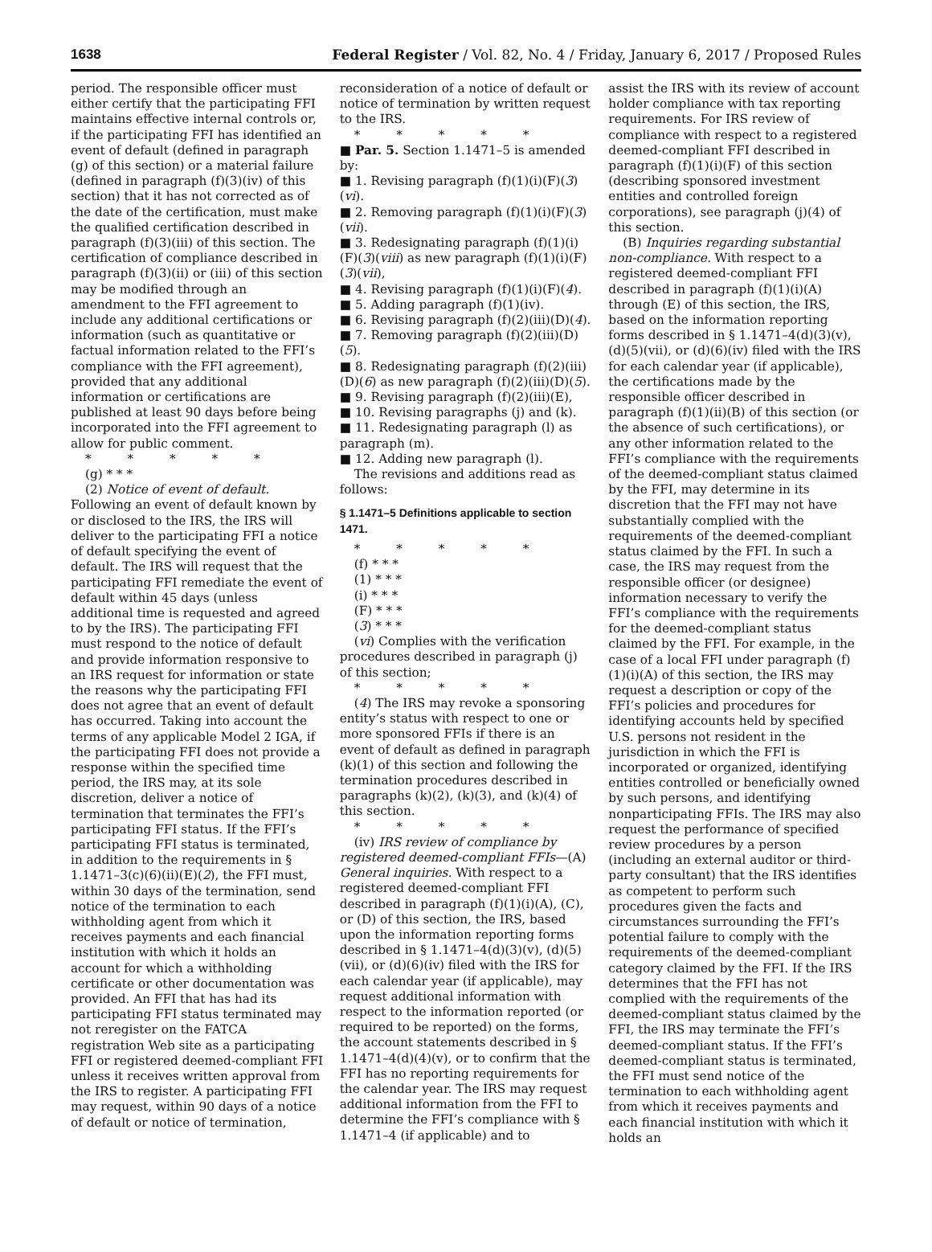1638 Federal Register / Vol. 82, No. 4 / Friday, January 6, 2017 / Proposed Rules
period. The responsible officer must either certify that the participating FFI maintains effective internal controls or, if the participating FFI has identified an event of default (defined in paragraph (g) of this section) or a material failure (defined in paragraph (f)(3)(iv) of this section) that it has not corrected as of the date of the certification, must make the qualified certification described in paragraph (f)(3)(iii) of this section. The certification of compliance described in paragraph (f)(3)(ii) or (iii) of this section may be modified through an amendment to the FFI agreement to include any additional certifications or information (such as quantitative or factual information related to the FFI’s compliance with the FFI agreement), provided that any additional information or certifications are published at least 90 days before being incorporated into the FFI agreement to allow for public comment.
* * * * *
(g) * * *
(2) Notice of event of default. Following an event of default known by or disclosed to the IRS, the IRS will deliver to the participating FFI a notice of default specifying the event of default. The IRS will request that the participating FFI remediate the event of default within 45 days (unless additional time is requested and agreed to by the IRS). The participating FFI must respond to the notice of default and provide information responsive to an IRS request for information or state the reasons why the participating FFI does not agree that an event of default has occurred. Taking into account the terms of any applicable Model 2 IGA, if the participating FFI does not provide a response within the specified time period, the IRS may, at its sole discretion, deliver a notice of termination that terminates the FFI’s participating FFI status. If the FFI’s participating FFI status is terminated, in addition to the requirements in § 1.1471–3(c)(6)(ii)(E)(2), the FFI must, within 30 days of the termination, send notice of the termination to each withholding agent from which it receives payments and each financial institution with which it holds an account for which a withholding certificate or other documentation was provided. An FFI that has had its participating FFI status terminated may not reregister on the FATCA registration Web site as a participating FFI or registered deemed-compliant FFI unless it receives written approval from the IRS to register. A participating FFI may request, within 90 days of a notice of default or notice of termination,
reconsideration of a notice of default or notice of termination by written request to the IRS.
* * * * *
■ Par. 5. Section 1.1471–5 is amended by:
■ 1. Revising paragraph (f)(1)(i)(F)(3)(vi).
■ 2. Removing paragraph (f)(1)(i)(F)(3)(vii).
■ 3. Redesignating paragraph (f)(1)(i)(F)(3)(viii) as new paragraph (f)(1)(i)(F)(3)(vii),
■ 4. Revising paragraph (f)(1)(i)(F)(4).
■ 5. Adding paragraph (f)(1)(iv).
■ 6. Revising paragraph (f)(2)(iii)(D)(4).
■ 7. Removing paragraph (f)(2)(iii)(D)(5).
■ 8. Redesignating paragraph (f)(2)(iii)(D)(6) as new paragraph (f)(2)(iii)(D)(5).
■ 9. Revising paragraph (f)(2)(iii)(E),
■ 10. Revising paragraphs (j) and (k).
■ 11. Redesignating paragraph (l) as paragraph (m).
■ 12. Adding new paragraph (l).
The revisions and additions read as follows:
§ 1.1471–5 Definitions applicable to section 1471.
* * * * *
(f) * * *
(1) * * *
(i) * * *
(F) * * *
(3) * * *
(vi) Complies with the verification procedures described in paragraph (j) of this section;
* * * * *
(4) The IRS may revoke a sponsoring entity’s status with respect to one or more sponsored FFIs if there is an event of default as defined in paragraph (k)(1) of this section and following the termination procedures described in paragraphs (k)(2), (k)(3), and (k)(4) of this section.
* * * * *
(iv) IRS review of compliance by registered deemed-compliant FFIs—(A) General inquiries. With respect to a registered deemed-compliant FFI described in paragraph (f)(1)(i)(A), (C), or (D) of this section, the IRS, based upon the information reporting forms described in § 1.1471–4(d)(3)(v), (d)(5)(vii), or (d)(6)(iv) filed with the IRS for each calendar year (if applicable), may request additional information with respect to the information reported (or required to be reported) on the forms, the account statements described in § 1.1471–4(d)(4)(v), or to confirm that the FFI has no reporting requirements for the calendar year. The IRS may request additional information from the FFI to determine the FFI’s compliance with § 1.1471–4 (if applicable) and to
assist the IRS with its review of account holder compliance with tax reporting requirements. For IRS review of compliance with respect to a registered deemed-compliant FFI described in paragraph (f)(1)(i)(F) of this section (describing sponsored investment entities and controlled foreign corporations), see paragraph (j)(4) of this section.
(B) Inquiries regarding substantial non-compliance. With respect to a registered deemed-compliant FFI described in paragraph (f)(1)(i)(A) through (E) of this section, the IRS, based on the information reporting forms described in § 1.1471–4(d)(3)(v), (d)(5)(vii), or (d)(6)(iv) filed with the IRS for each calendar year (if applicable), the certifications made by the responsible officer described in paragraph (f)(1)(ii)(B) of this section (or the absence of such certifications), or any other information related to the FFI’s compliance with the requirements of the deemed-compliant status claimed by the FFI, may determine in its discretion that the FFI may not have substantially complied with the requirements of the deemed-compliant status claimed by the FFI. In such a case, the IRS may request from the responsible officer (or designee) information necessary to verify the FFI’s compliance with the requirements for the deemed-compliant status claimed by the FFI. For example, in the case of a local FFI under paragraph (f)(1)(i)(A) of this section, the IRS may request a description or copy of the FFI’s policies and procedures for identifying accounts held by specified U.S. persons not resident in the jurisdiction in which the FFI is incorporated or organized, identifying entities controlled or beneficially owned by such persons, and identifying nonparticipating FFIs. The IRS may also request the performance of specified review procedures by a person (including an external auditor or third-party consultant) that the IRS identifies as competent to perform such procedures given the facts and circumstances surrounding the FFI’s potential failure to comply with the requirements of the deemed-compliant category claimed by the FFI. If the IRS determines that the FFI has not complied with the requirements of the deemed-compliant status claimed by the FFI, the IRS may terminate the FFI’s deemed-compliant status. If the FFI’s deemed-compliant status is terminated, the FFI must send notice of the termination to each withholding agent from which it receives payments and each financial institution with which it holds an